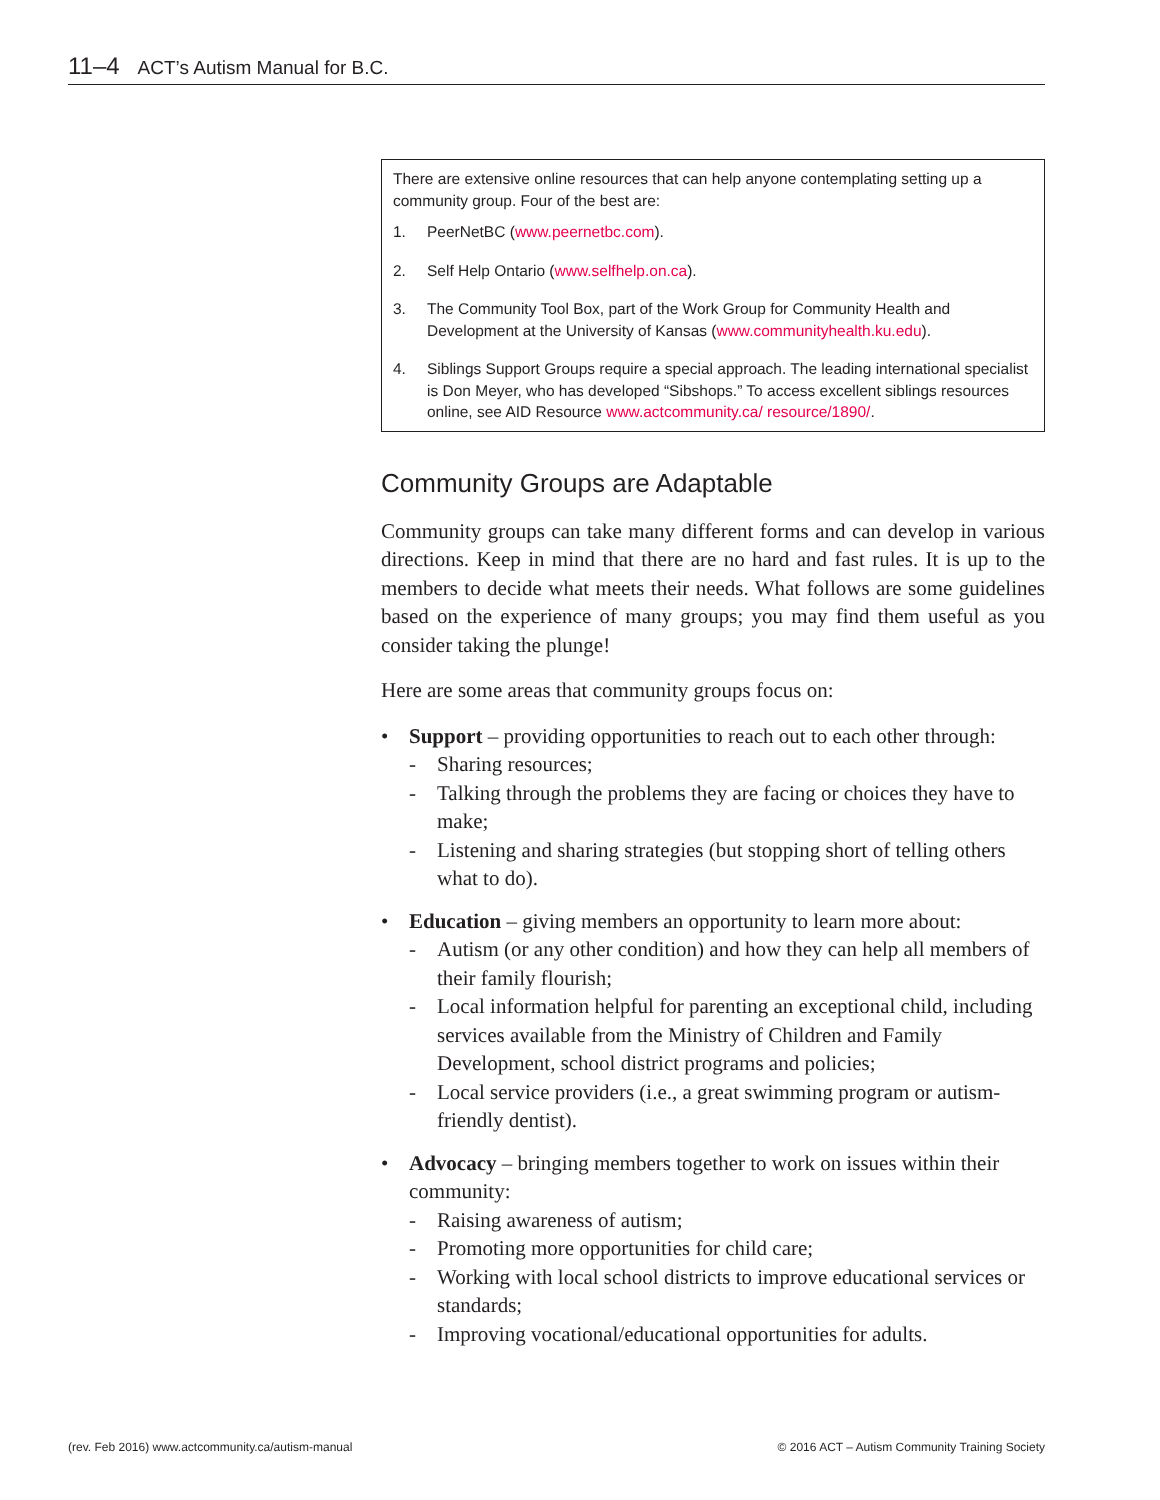11–4 ACT’s Autism Manual for B.C.
There are extensive online resources that can help anyone contemplating setting up a community group. Four of the best are:
1. PeerNetBC (www.peernetbc.com).
2. Self Help Ontario (www.selfhelp.on.ca).
3. The Community Tool Box, part of the Work Group for Community Health and Development at the University of Kansas (www.communityhealth.ku.edu).
4. Siblings Support Groups require a special approach. The leading international specialist is Don Meyer, who has developed “Sibshops.” To access excellent siblings resources online, see AID Resource www.actcommunity.ca/ resource/1890/.
Community Groups are Adaptable
Community groups can take many different forms and can develop in various directions. Keep in mind that there are no hard and fast rules. It is up to the members to decide what meets their needs. What follows are some guidelines based on the experience of many groups; you may find them useful as you consider taking the plunge!
Here are some areas that community groups focus on:
• Support – providing opportunities to reach out to each other through:
- Sharing resources;
- Talking through the problems they are facing or choices they have to make;
- Listening and sharing strategies (but stopping short of telling others what to do).
• Education – giving members an opportunity to learn more about:
- Autism (or any other condition) and how they can help all members of their family flourish;
- Local information helpful for parenting an exceptional child, including services available from the Ministry of Children and Family Development, school district programs and policies;
- Local service providers (i.e., a great swimming program or autism-friendly dentist).
• Advocacy – bringing members together to work on issues within their community:
- Raising awareness of autism;
- Promoting more opportunities for child care;
- Working with local school districts to improve educational services or standards;
- Improving vocational/educational opportunities for adults.
(rev. Feb 2016) www.actcommunity.ca/autism-manual © 2016 ACT – Autism Community Training Society